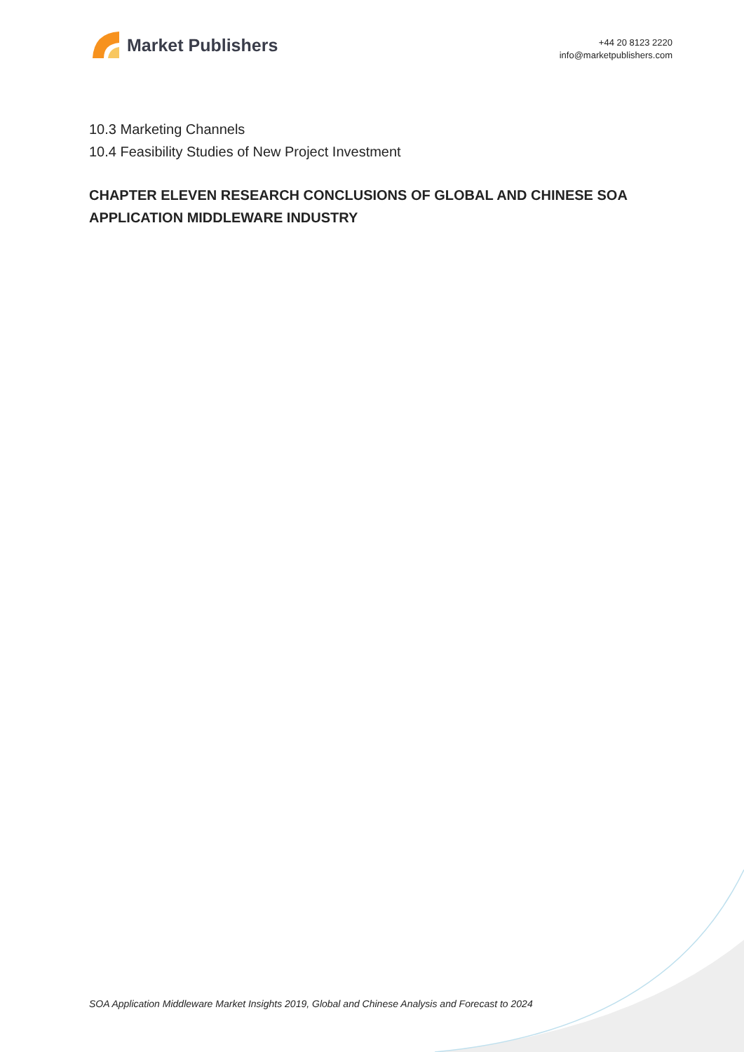Market Publishers
+44 20 8123 2220
info@marketpublishers.com
10.3 Marketing Channels
10.4 Feasibility Studies of New Project Investment
CHAPTER ELEVEN RESEARCH CONCLUSIONS OF GLOBAL AND CHINESE SOA APPLICATION MIDDLEWARE INDUSTRY
SOA Application Middleware Market Insights 2019, Global and Chinese Analysis and Forecast to 2024